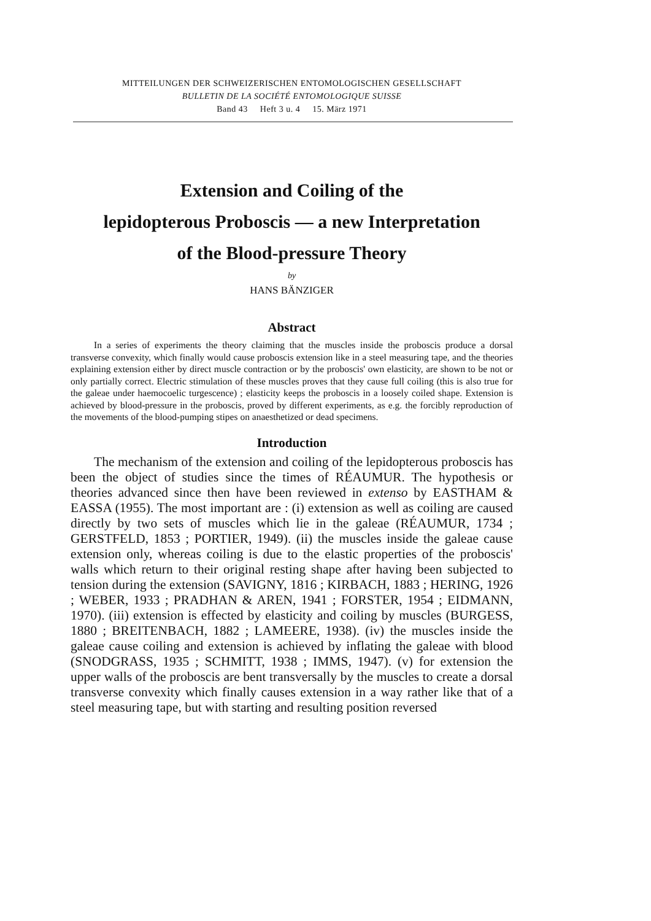MITTEILUNGEN DER SCHWEIZERISCHEN ENTOMOLOGISCHEN GESELLSCHAFT
BULLETIN DE LA SOCIÉTÉ ENTOMOLOGIQUE SUISSE
Band 43 Heft 3 u. 4 15. März 1971
Extension and Coiling of the
lepidopterous Proboscis — a new Interpretation
of the Blood-pressure Theory
by
HANS BÄNZIGER
Abstract
In a series of experiments the theory claiming that the muscles inside the proboscis produce a dorsal transverse convexity, which finally would cause proboscis extension like in a steel measuring tape, and the theories explaining extension either by direct muscle contraction or by the proboscis' own elasticity, are shown to be not or only partially correct. Electric stimulation of these muscles proves that they cause full coiling (this is also true for the galeae under haemocoelic turgescence) ; elasticity keeps the proboscis in a loosely coiled shape. Extension is achieved by blood-pressure in the proboscis, proved by different experiments, as e.g. the forcibly reproduction of the movements of the blood-pumping stipes on anaesthetized or dead specimens.
Introduction
The mechanism of the extension and coiling of the lepidopterous proboscis has been the object of studies since the times of RÉAUMUR. The hypothesis or theories advanced since then have been reviewed in extenso by EASTHAM & EASSA (1955). The most important are : (i) extension as well as coiling are caused directly by two sets of muscles which lie in the galeae (RÉAUMUR, 1734 ; GERSTFELD, 1853 ; PORTIER, 1949). (ii) the muscles inside the galeae cause extension only, whereas coiling is due to the elastic properties of the proboscis' walls which return to their original resting shape after having been subjected to tension during the extension (SAVIGNY, 1816 ; KIRBACH, 1883 ; HERING, 1926 ; WEBER, 1933 ; PRADHAN & AREN, 1941 ; FORSTER, 1954 ; EIDMANN, 1970). (iii) extension is effected by elasticity and coiling by muscles (BURGESS, 1880 ; BREITENBACH, 1882 ; LAMEERE, 1938). (iv) the muscles inside the galeae cause coiling and extension is achieved by inflating the galeae with blood (SNODGRASS, 1935 ; SCHMITT, 1938 ; IMMS, 1947). (v) for extension the upper walls of the proboscis are bent transversally by the muscles to create a dorsal transverse convexity which finally causes extension in a way rather like that of a steel measuring tape, but with starting and resulting position reversed